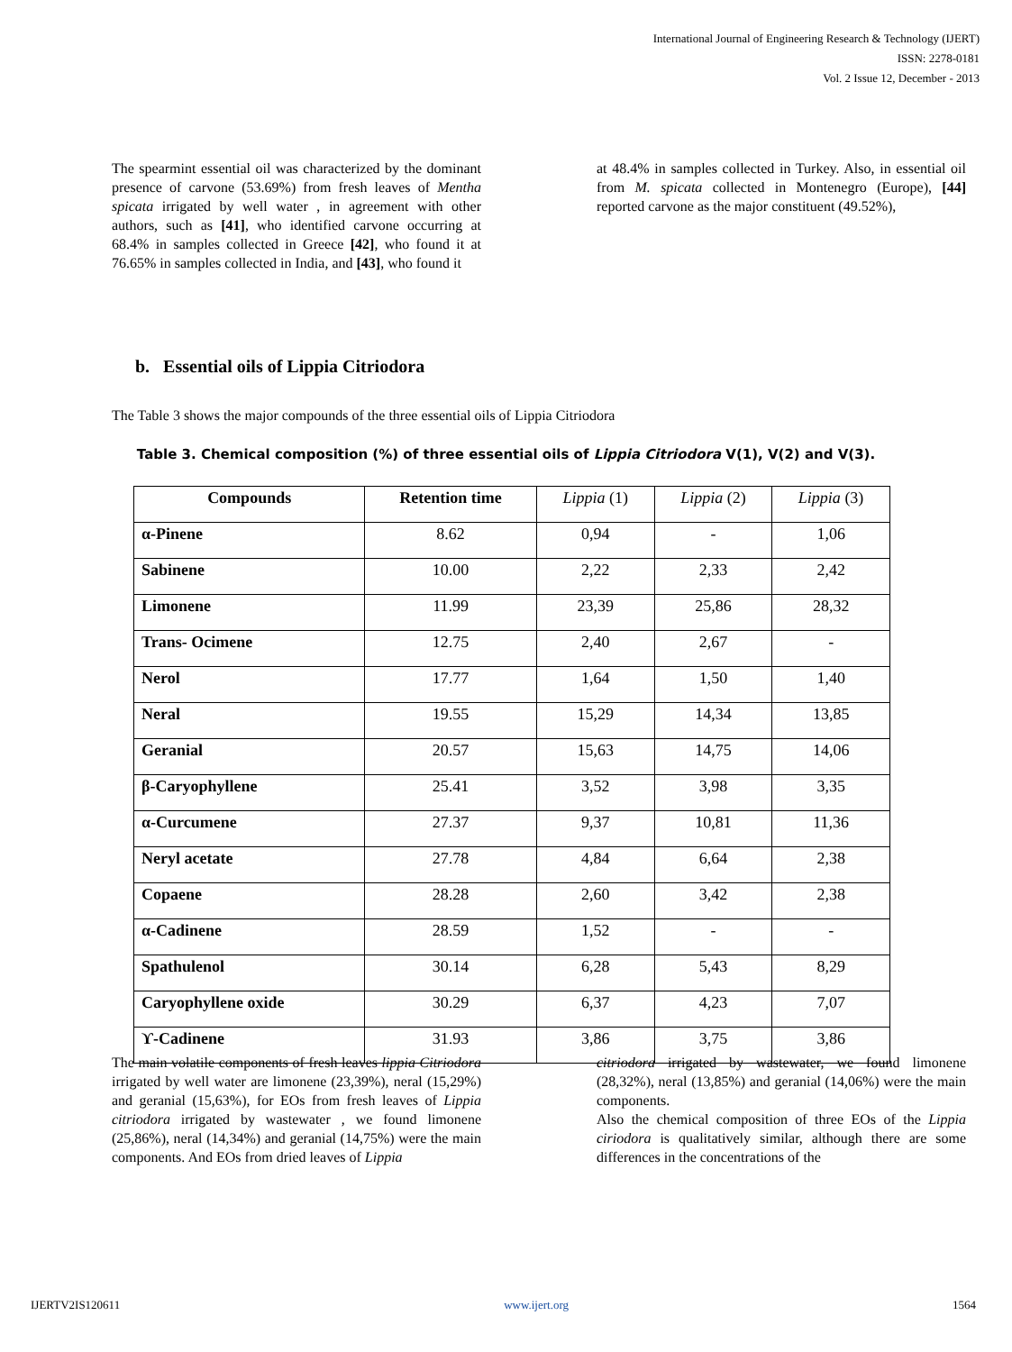International Journal of Engineering Research & Technology (IJERT)
ISSN: 2278-0181
Vol. 2 Issue 12, December - 2013
The spearmint essential oil was characterized by the dominant presence of carvone (53.69%) from fresh leaves of Mentha spicata irrigated by well water , in agreement with other authors, such as [41], who identified carvone occurring at 68.4% in samples collected in Greece [42], who found it at 76.65% in samples collected in India, and [43], who found it
at 48.4% in samples collected in Turkey. Also, in essential oil from M. spicata collected in Montenegro (Europe), [44] reported carvone as the major constituent (49.52%),
b. Essential oils of Lippia Citriodora
The Table 3 shows the major compounds of the three essential oils of Lippia Citriodora
Table 3. Chemical composition (%) of three essential oils of Lippia Citriodora V(1), V(2) and V(3).
| Compounds | Retention time | Lippia (1) | Lippia (2) | Lippia (3) |
| --- | --- | --- | --- | --- |
| α-Pinene | 8.62 | 0,94 | - | 1,06 |
| Sabinene | 10.00 | 2,22 | 2,33 | 2,42 |
| Limonene | 11.99 | 23,39 | 25,86 | 28,32 |
| Trans- Ocimene | 12.75 | 2,40 | 2,67 | - |
| Nerol | 17.77 | 1,64 | 1,50 | 1,40 |
| Neral | 19.55 | 15,29 | 14,34 | 13,85 |
| Geranial | 20.57 | 15,63 | 14,75 | 14,06 |
| β-Caryophyllene | 25.41 | 3,52 | 3,98 | 3,35 |
| α-Curcumene | 27.37 | 9,37 | 10,81 | 11,36 |
| Neryl acetate | 27.78 | 4,84 | 6,64 | 2,38 |
| Copaene | 28.28 | 2,60 | 3,42 | 2,38 |
| α-Cadinene | 28.59 | 1,52 | - | - |
| Spathulenol | 30.14 | 6,28 | 5,43 | 8,29 |
| Caryophyllene oxide | 30.29 | 6,37 | 4,23 | 7,07 |
| ϒ-Cadinene | 31.93 | 3,86 | 3,75 | 3,86 |
The main volatile components of fresh leaves lippia Citriodora irrigated by well water are limonene (23,39%), neral (15,29%) and geranial (15,63%), for EOs from fresh leaves of Lippia citriodora irrigated by wastewater , we found limonene (25,86%), neral (14,34%) and geranial (14,75%) were the main components. And EOs from dried leaves of Lippia
citriodora irrigated by wastewater, we found limonene (28,32%), neral (13,85%) and geranial (14,06%) were the main components.
Also the chemical composition of three EOs of the Lippia ciriodora is qualitatively similar, although there are some differences in the concentrations of the
IJERTV2IS120611 www.ijert.org 1564